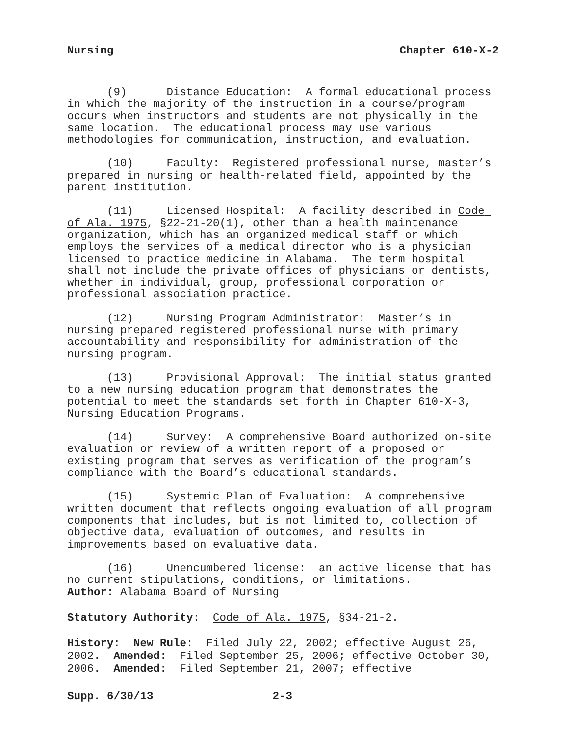Nursing Chapter 610-X-2
(9) Distance Education: A formal educational process in which the majority of the instruction in a course/program occurs when instructors and students are not physically in the same location. The educational process may use various methodologies for communication, instruction, and evaluation.
(10) Faculty: Registered professional nurse, master’s prepared in nursing or health-related field, appointed by the parent institution.
(11) Licensed Hospital: A facility described in Code of Ala. 1975, §22-21-20(1), other than a health maintenance organization, which has an organized medical staff or which employs the services of a medical director who is a physician licensed to practice medicine in Alabama. The term hospital shall not include the private offices of physicians or dentists, whether in individual, group, professional corporation or professional association practice.
(12) Nursing Program Administrator: Master’s in nursing prepared registered professional nurse with primary accountability and responsibility for administration of the nursing program.
(13) Provisional Approval: The initial status granted to a new nursing education program that demonstrates the potential to meet the standards set forth in Chapter 610-X-3, Nursing Education Programs.
(14) Survey: A comprehensive Board authorized on-site evaluation or review of a written report of a proposed or existing program that serves as verification of the program’s compliance with the Board’s educational standards.
(15) Systemic Plan of Evaluation: A comprehensive written document that reflects ongoing evaluation of all program components that includes, but is not limited to, collection of objective data, evaluation of outcomes, and results in improvements based on evaluative data.
(16) Unencumbered license: an active license that has no current stipulations, conditions, or limitations.
Author: Alabama Board of Nursing
Statutory Authority: Code of Ala. 1975, §34-21-2.
History: New Rule: Filed July 22, 2002; effective August 26, 2002. Amended: Filed September 25, 2006; effective October 30, 2006. Amended: Filed September 21, 2007; effective
Supp. 6/30/13 2-3